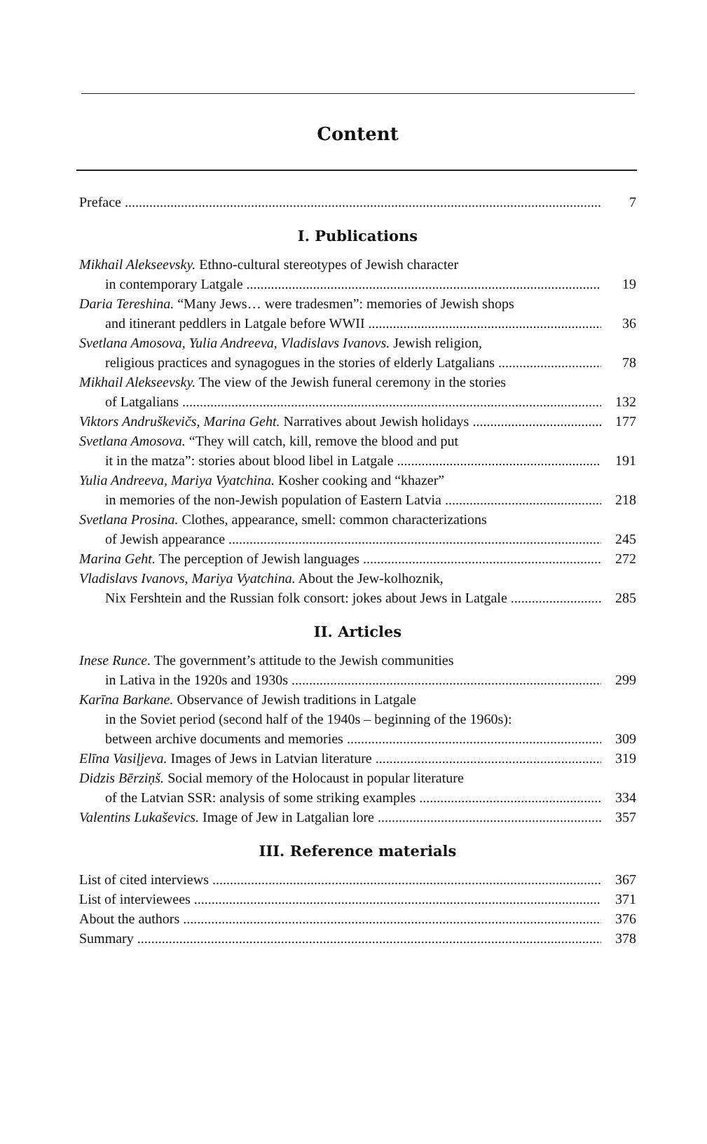Content
Preface 7
I. Publications
Mikhail Alekseevsky. Ethno-cultural stereotypes of Jewish character
in contemporary Latgale 19
Daria Tereshina. “Many Jews… were tradesmen”: memories of Jewish shops
and itinerant peddlers in Latgale before WWII 36
Svetlana Amosova, Yulia Andreeva, Vladislavs Ivanovs. Jewish religion,
religious practices and synagogues in the stories of elderly Latgalians 78
Mikhail Alekseevsky. The view of the Jewish funeral ceremony in the stories
of Latgalians 132
Viktors Andruškevičs, Marina Geht. Narratives about Jewish holidays 177
Svetlana Amosova. “They will catch, kill, remove the blood and put
it in the matza”: stories about blood libel in Latgale 191
Yulia Andreeva, Mariya Vyatchina. Kosher cooking and “khazer”
in memories of the non-Jewish population of Eastern Latvia 218
Svetlana Prosina. Clothes, appearance, smell: common characterizations
of Jewish appearance 245
Marina Geht. The perception of Jewish languages 272
Vladislavs Ivanovs, Mariya Vyatchina. About the Jew-kolhoznik,
Nix Fershtein and the Russian folk consort: jokes about Jews in Latgale 285
II. Articles
Inese Runce. The government’s attitude to the Jewish communities
in Lativa in the 1920s and 1930s 299
Karīna Barkane. Observance of Jewish traditions in Latgale
in the Soviet period (second half of the 1940s – beginning of the 1960s):
between archive documents and memories 309
Elīna Vasiļjeva. Images of Jews in Latvian literature 319
Didzis Bērziņš. Social memory of the Holocaust in popular literature
of the Latvian SSR: analysis of some striking examples 334
Valentins Lukaševics. Image of Jew in Latgalian lore 357
III. Reference materials
List of cited interviews 367
List of interviewees 371
About the authors 376
Summary 378